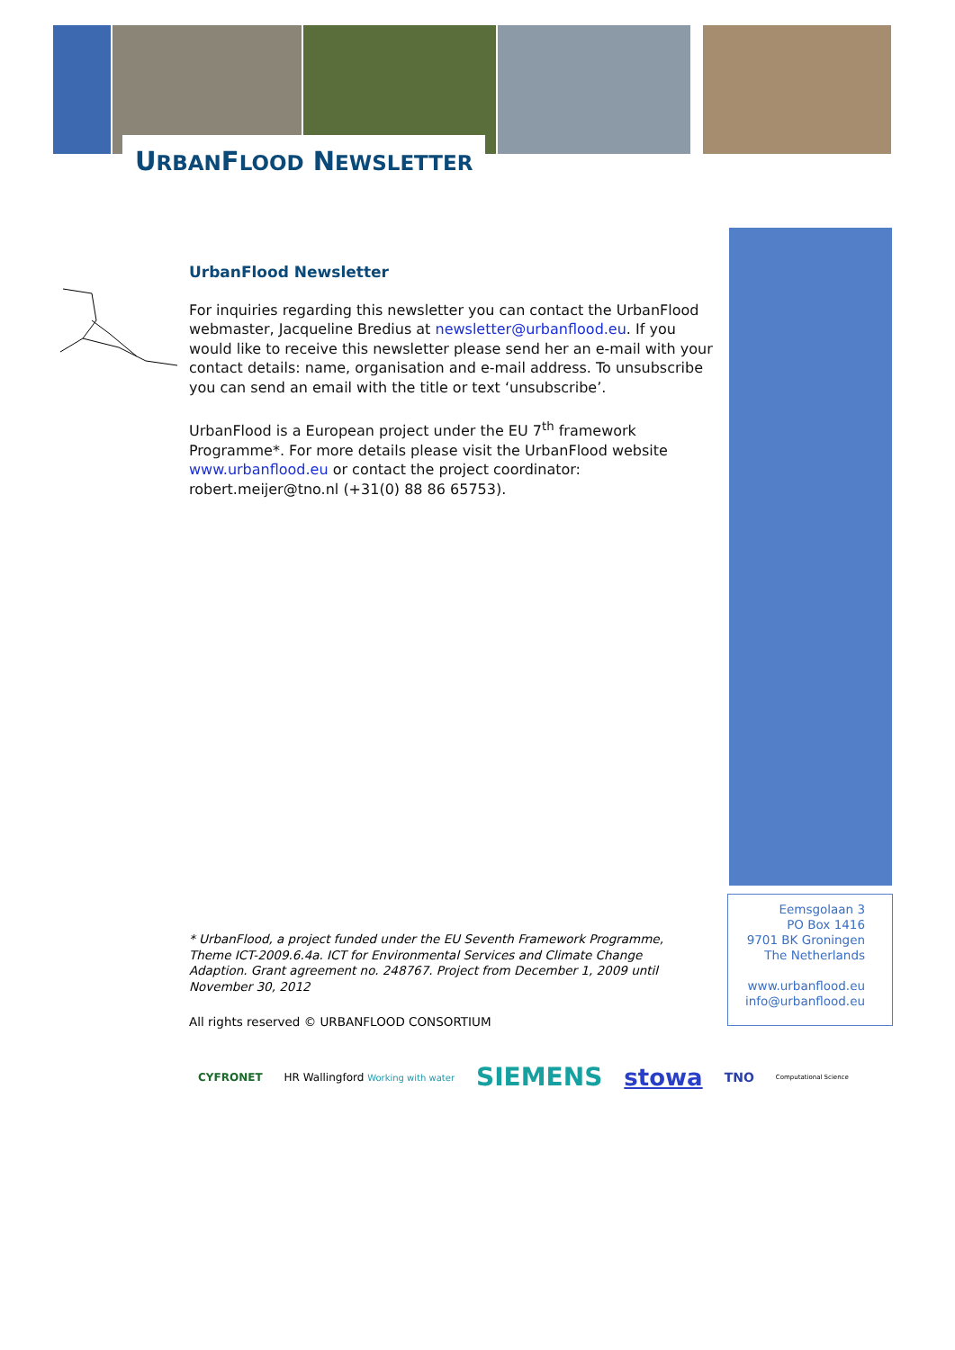URBANFLOOD NEWSLETTER
UrbanFlood Newsletter
For inquiries regarding this newsletter you can contact the UrbanFlood webmaster, Jacqueline Bredius at newsletter@urbanflood.eu. If you would like to receive this newsletter please send her an e-mail with your contact details: name, organisation and e-mail address. To unsubscribe you can send an email with the title or text ‘unsubscribe’.
UrbanFlood is a European project under the EU 7<sup>th</sup> framework Programme*. For more details please visit the UrbanFlood website www.urbanflood.eu or contact the project coordinator: robert.meijer@tno.nl (+31(0) 88 86 65753).
* UrbanFlood, a project funded under the EU Seventh Framework Programme, Theme ICT-2009.6.4a. ICT for Environmental Services and Climate Change Adaption. Grant agreement no. 248767. Project from December 1, 2009 until November 30, 2012
All rights reserved © URBANFLOOD CONSORTIUM
Eemsgolaan 3
PO Box 1416
9701 BK Groningen
The Netherlands
www.urbanflood.eu
info@urbanflood.eu
CYFRONET HR Wallingford Working with water SIEMENS stowa TNO Computational Science